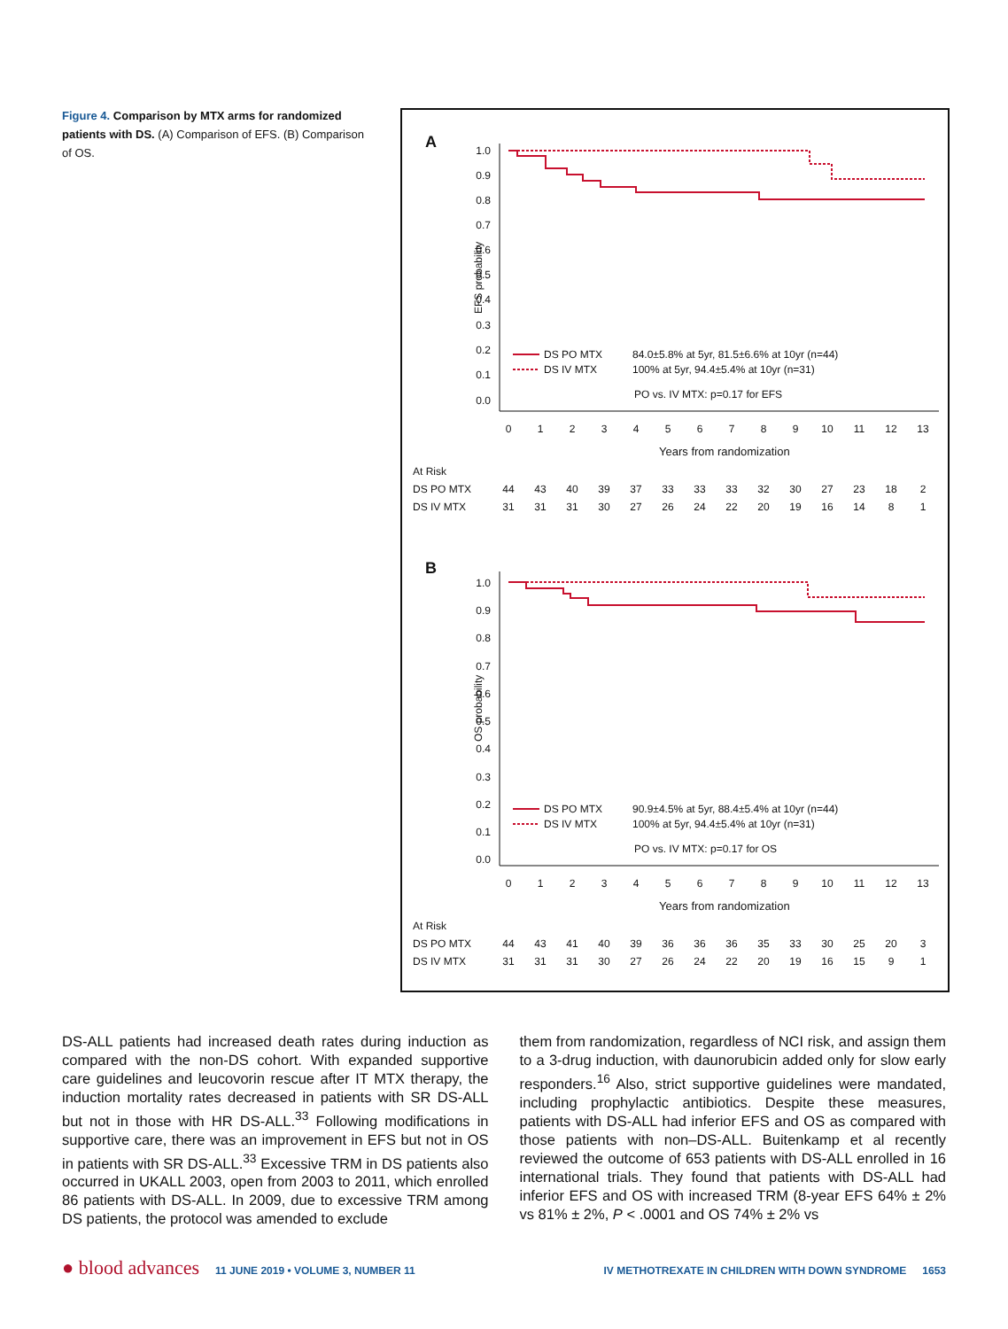Figure 4. Comparison by MTX arms for randomized patients with DS. (A) Comparison of EFS. (B) Comparison of OS.
A
1.0
0.9
0.8
0.7
0.6
0.5
0.4
0.3
0.2
0.1
0.0
EFS probability
0
1
2
3
4
5
6
7
8
9
10
11
12
13
Years from randomization
DS PO MTX
84.0±5.8% at 5yr, 81.5±6.6% at 10yr (n=44)
DS IV MTX
100% at 5yr, 94.4±5.4% at 10yr (n=31)
PO vs. IV MTX: p=0.17 for EFS
At Risk
DS PO MTX
DS IV MTX
44
43
40
39
37
33
33
33
32
30
27
23
18
2
31
31
31
30
27
26
24
22
20
19
16
14
8
1
B
1.0
0.9
0.8
0.7
0.6
0.5
0.4
0.3
0.2
0.1
0.0
OS probability
0
1
2
3
4
5
6
7
8
9
10
11
12
13
Years from randomization
DS PO MTX
90.9±4.5% at 5yr, 88.4±5.4% at 10yr (n=44)
DS IV MTX
100% at 5yr, 94.4±5.4% at 10yr (n=31)
PO vs. IV MTX: p=0.17 for OS
At Risk
DS PO MTX
DS IV MTX
44
43
41
40
39
36
36
36
35
33
30
25
20
3
31
31
31
30
27
26
24
22
20
19
16
15
9
1
DS-ALL patients had increased death rates during induction as compared with the non-DS cohort. With expanded supportive care guidelines and leucovorin rescue after IT MTX therapy, the induction mortality rates decreased in patients with SR DS-ALL but not in those with HR DS-ALL.<sup>33</sup> Following modifications in supportive care, there was an improvement in EFS but not in OS in patients with SR DS-ALL.<sup>33</sup> Excessive TRM in DS patients also occurred in UKALL 2003, open from 2003 to 2011, which enrolled 86 patients with DS-ALL. In 2009, due to excessive TRM among DS patients, the protocol was amended to exclude
them from randomization, regardless of NCI risk, and assign them to a 3-drug induction, with daunorubicin added only for slow early responders.<sup>16</sup> Also, strict supportive guidelines were mandated, including prophylactic antibiotics. Despite these measures, patients with DS-ALL had inferior EFS and OS as compared with those patients with non–DS-ALL. Buitenkamp et al recently reviewed the outcome of 653 patients with DS-ALL enrolled in 16 international trials. They found that patients with DS-ALL had inferior EFS and OS with increased TRM (8-year EFS 64% ± 2% vs 81% ± 2%, P < .0001 and OS 74% ± 2% vs
● blood advances 11 JUNE 2019 • VOLUME 3, NUMBER 11 IV METHOTREXATE IN CHILDREN WITH DOWN SYNDROME 1653